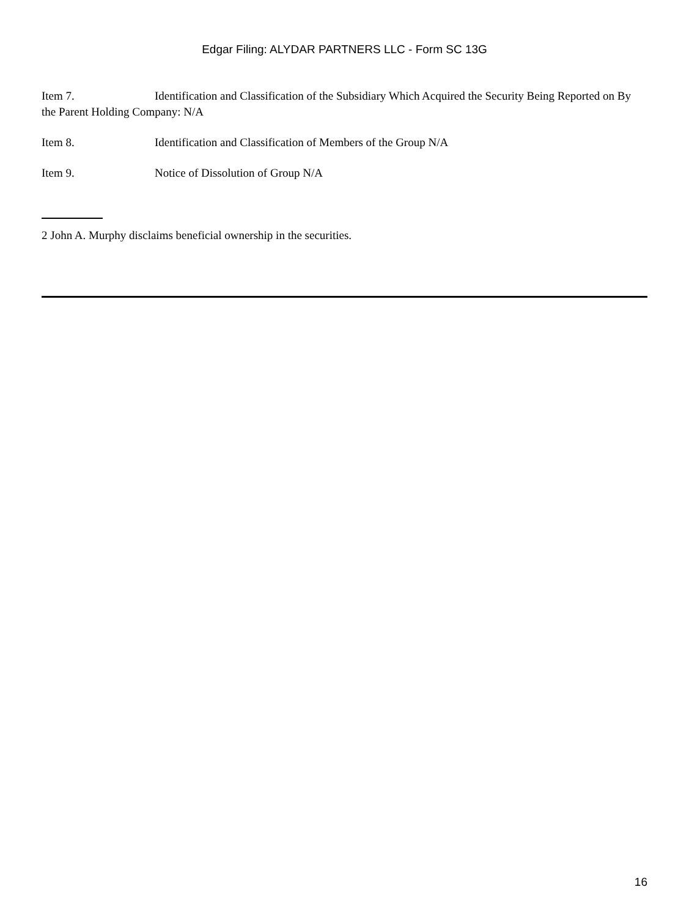Edgar Filing: ALYDAR PARTNERS LLC - Form SC 13G
Item 7. Identification and Classification of the Subsidiary Which Acquired the Security Being Reported on By the Parent Holding Company: N/A
Item 8. Identification and Classification of Members of the Group N/A
Item 9. Notice of Dissolution of Group N/A
2 John A. Murphy disclaims beneficial ownership in the securities.
16